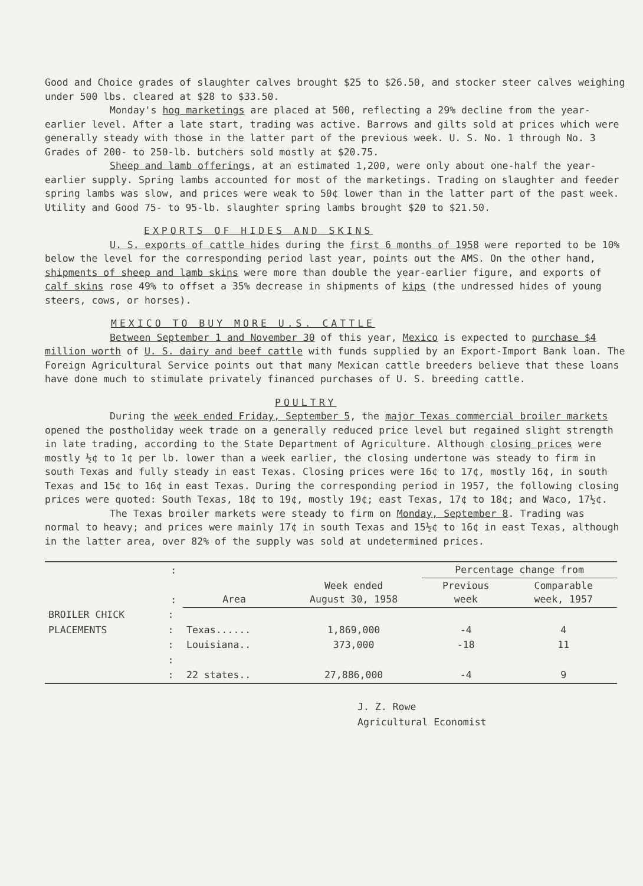Good and Choice grades of slaughter calves brought $25 to $26.50, and stocker steer calves weighing under 500 lbs. cleared at $28 to $33.50.
Monday's hog marketings are placed at 500, reflecting a 29% decline from the year-earlier level. After a late start, trading was active. Barrows and gilts sold at prices which were generally steady with those in the latter part of the previous week. U. S. No. 1 through No. 3 Grades of 200- to 250-lb. butchers sold mostly at $20.75.
Sheep and lamb offerings, at an estimated 1,200, were only about one-half the year-earlier supply. Spring lambs accounted for most of the marketings. Trading on slaughter and feeder spring lambs was slow, and prices were weak to 50¢ lower than in the latter part of the past week. Utility and Good 75- to 95-lb. slaughter spring lambs brought $20 to $21.50.
EXPORTS OF HIDES AND SKINS
U. S. exports of cattle hides during the first 6 months of 1958 were reported to be 10% below the level for the corresponding period last year, points out the AMS. On the other hand, shipments of sheep and lamb skins were more than double the year-earlier figure, and exports of calf skins rose 49% to offset a 35% decrease in shipments of kips (the undressed hides of young steers, cows, or horses).
MEXICO TO BUY MORE U.S. CATTLE
Between September 1 and November 30 of this year, Mexico is expected to purchase $4 million worth of U. S. dairy and beef cattle with funds supplied by an Export-Import Bank loan. The Foreign Agricultural Service points out that many Mexican cattle breeders believe that these loans have done much to stimulate privately financed purchases of U. S. breeding cattle.
POULTRY
During the week ended Friday, September 5, the major Texas commercial broiler markets opened the postholiday week trade on a generally reduced price level but regained slight strength in late trading, according to the State Department of Agriculture. Although closing prices were mostly ½¢ to 1¢ per lb. lower than a week earlier, the closing undertone was steady to firm in south Texas and fully steady in east Texas. Closing prices were 16¢ to 17¢, mostly 16¢, in south Texas and 15¢ to 16¢ in east Texas. During the corresponding period in 1957, the following closing prices were quoted: South Texas, 18¢ to 19¢, mostly 19¢; east Texas, 17¢ to 18¢; and Waco, 17½¢.
The Texas broiler markets were steady to firm on Monday, September 8. Trading was normal to heavy; and prices were mainly 17¢ in south Texas and 15½¢ to 16¢ in east Texas, although in the latter area, over 82% of the supply was sold at undetermined prices.
| | : | | | Percentage change from | |
| --- | --- | --- | --- | --- | --- |
| | : | Area | Week ended August 30, 1958 | Previous week | Comparable week, 1957 |
| BROILER CHICK | : | | | | |
| PLACEMENTS | : | Texas...... | 1,869,000 | -4 | 4 |
| | : | Louisiana.. | 373,000 | -18 | 11 |
| | : | | | | |
| | : | 22 states.. | 27,886,000 | -4 | 9 |
J. Z. Rowe
Agricultural Economist